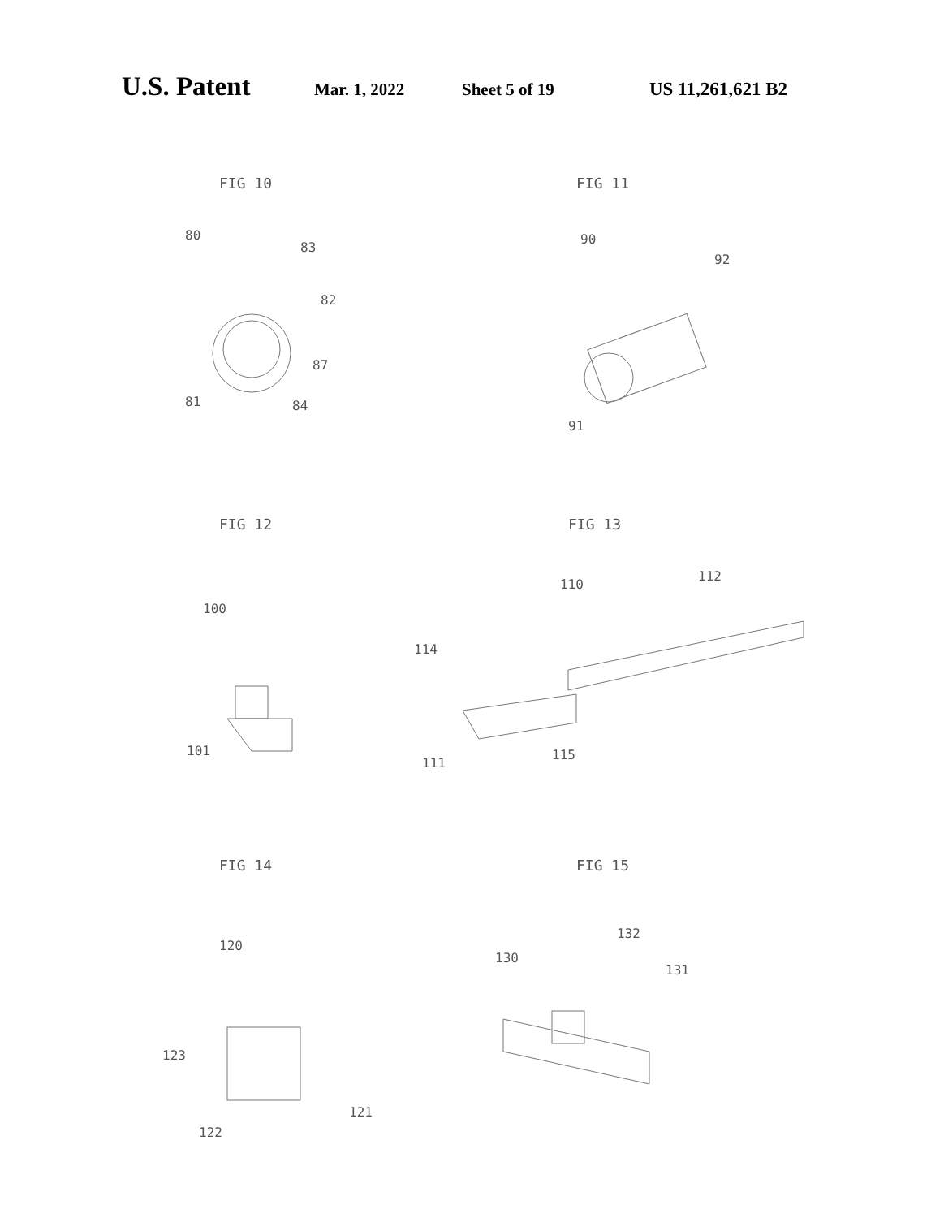U.S. Patent
Mar. 1, 2022 Sheet 5 of 19 US 11,261,621 B2
FIG 10
80
83
82
87
81 84
FIG 11
90
92
91
FIG 12
100
101
FIG 13
110
112
114
111
115
FIG 14
120
123
121
122
FIG 15
130
132
131